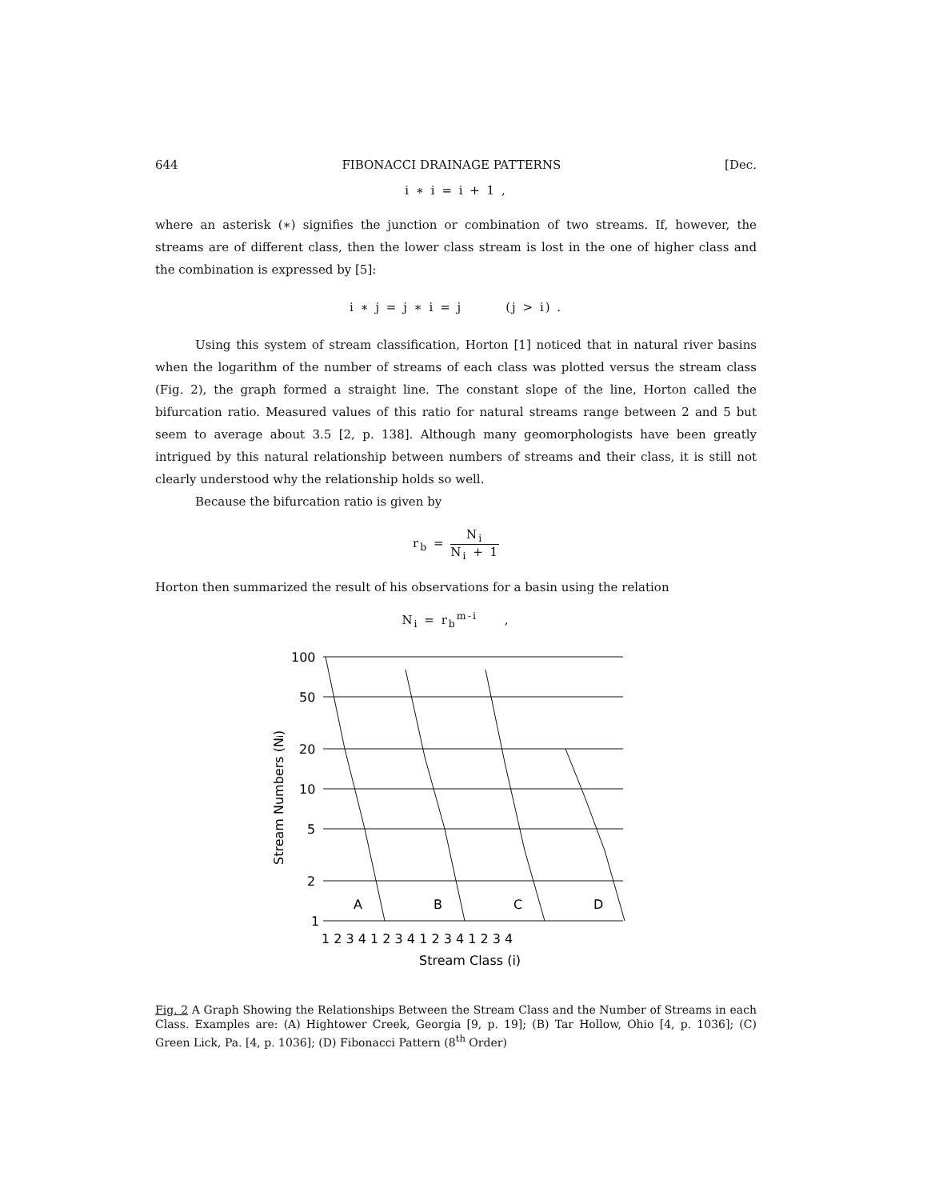644 FIBONACCI DRAINAGE PATTERNS [Dec.
i ∗ i = i + 1 ,
where an asterisk (∗) signifies the junction or combination of two streams. If, however, the streams are of different class, then the lower class stream is lost in the one of higher class and the combination is expressed by [5]:
i ∗ j = j ∗ i = j (j > i) .
Using this system of stream classification, Horton [1] noticed that in natural river basins when the logarithm of the number of streams of each class was plotted versus the stream class (Fig. 2), the graph formed a straight line. The constant slope of the line, Horton called the bifurcation ratio. Measured values of this ratio for natural streams range between 2 and 5 but seem to average about 3.5 [2, p. 138]. Although many geomorphologists have been greatly intrigued by this natural relationship between numbers of streams and their class, it is still not clearly understood why the relationship holds so well.
Because the bifurcation ratio is given by
r<sub>b</sub> = N<sub>i</sub> N<sub>i</sub> + 1
Horton then summarized the result of his observations for a basin using the relation
N<sub>i</sub> = r<sub>b</sub><sup>m-i</sup> ,
100
50
20
10
5
2
1
A
B
C
D
1 2 3 4 1 2 3 4 1 2 3 4 1 2 3 4
Stream Class (i)
Stream Numbers (Ni)
Fig. 2 A Graph Showing the Relationships Between the Stream Class and the Number of Streams in each Class. Examples are: (A) Hightower Creek, Georgia [9, p. 19]; (B) Tar Hollow, Ohio [4, p. 1036]; (C) Green Lick, Pa. [4, p. 1036]; (D) Fibonacci Pattern (8<sup>th</sup> Order)